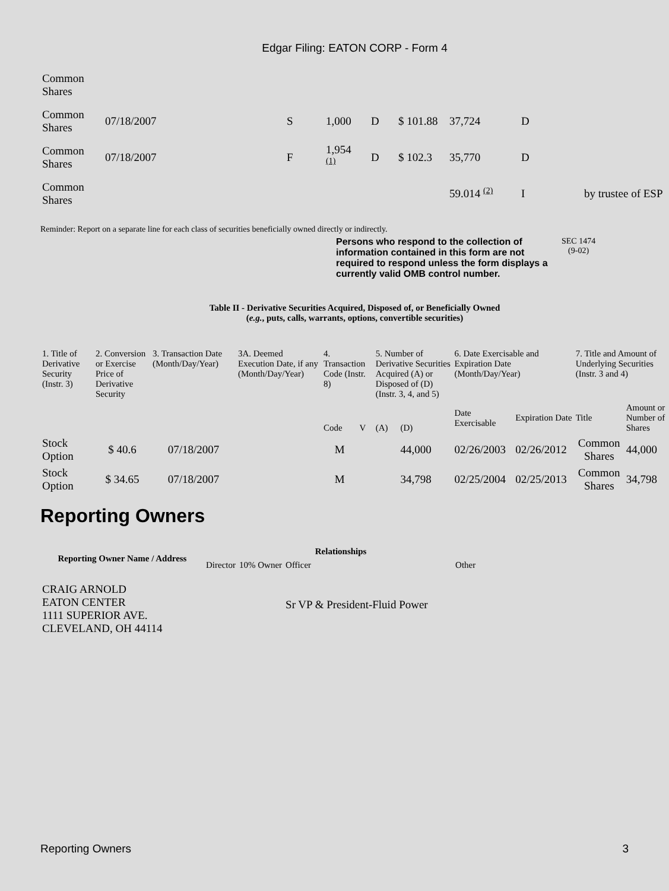Edgar Filing: EATON CORP - Form 4
| Common Shares | | | | | | | | |
| Common Shares | 07/18/2007 | S | 1,000 | D | $ 101.88 | 37,724 | D | |
| Common Shares | 07/18/2007 | F | 1,954 <sup>(1)</sup> | D | $ 102.3 | 35,770 | D | |
| Common Shares | | | | | | 59.014 <sup>(2)</sup> | I | by trustee of ESP |
Reminder: Report on a separate line for each class of securities beneficially owned directly or indirectly.
Persons who respond to the collection of information contained in this form are not required to respond unless the form displays a currently valid OMB control number.
SEC 1474
(9-02)
Table II - Derivative Securities Acquired, Disposed of, or Beneficially Owned
(e.g., puts, calls, warrants, options, convertible securities)
| 1. Title of Derivative Security (Instr. 3) | 2. Conversion or Exercise Price of Derivative Security | 3. Transaction Date (Month/Day/Year) | 3A. Deemed Execution Date, if any (Month/Day/Year) | 4. Transaction Code (Instr. 8) | | 5. Number of Derivative Securities Acquired (A) or Disposed of (D) (Instr. 3, 4, and 5) | | 6. Date Exercisable and Expiration Date (Month/Day/Year) | | 7. Title and Amount of Underlying Securities (Instr. 3 and 4) | |
| --- | --- | --- | --- | --- | --- | --- | --- | --- | --- | --- | --- |
| | | | | Code | V | (A) | (D) | Date Exercisable | Expiration Date | Title | Amount or Number of Shares |
| Stock Option | $ 40.6 | 07/18/2007 | | M | | | 44,000 | 02/26/2003 | 02/26/2012 | Common Shares | 44,000 |
| Stock Option | $ 34.65 | 07/18/2007 | | M | | | 34,798 | 02/25/2004 | 02/25/2013 | Common Shares | 34,798 |
Reporting Owners
| Reporting Owner Name / Address | Relationships | | | |
| --- | --- | --- | --- | --- |
| | Director | 10% Owner | Officer | Other |
| CRAIG ARNOLD EATON CENTER 1111 SUPERIOR AVE. CLEVELAND, OH 44114 | | | Sr VP & President-Fluid Power | |
Reporting Owners 3